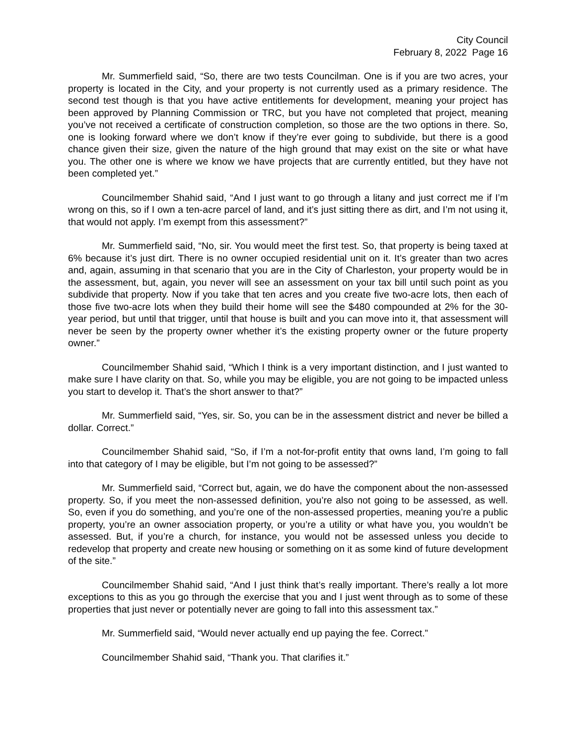City Council
February 8, 2022 Page 16
Mr. Summerfield said, “So, there are two tests Councilman. One is if you are two acres, your property is located in the City, and your property is not currently used as a primary residence. The second test though is that you have active entitlements for development, meaning your project has been approved by Planning Commission or TRC, but you have not completed that project, meaning you’ve not received a certificate of construction completion, so those are the two options in there. So, one is looking forward where we don’t know if they’re ever going to subdivide, but there is a good chance given their size, given the nature of the high ground that may exist on the site or what have you. The other one is where we know we have projects that are currently entitled, but they have not been completed yet.”
Councilmember Shahid said, “And I just want to go through a litany and just correct me if I’m wrong on this, so if I own a ten-acre parcel of land, and it’s just sitting there as dirt, and I’m not using it, that would not apply. I’m exempt from this assessment?”
Mr. Summerfield said, “No, sir. You would meet the first test. So, that property is being taxed at 6% because it’s just dirt. There is no owner occupied residential unit on it. It’s greater than two acres and, again, assuming in that scenario that you are in the City of Charleston, your property would be in the assessment, but, again, you never will see an assessment on your tax bill until such point as you subdivide that property. Now if you take that ten acres and you create five two-acre lots, then each of those five two-acre lots when they build their home will see the $480 compounded at 2% for the 30-year period, but until that trigger, until that house is built and you can move into it, that assessment will never be seen by the property owner whether it’s the existing property owner or the future property owner.”
Councilmember Shahid said, “Which I think is a very important distinction, and I just wanted to make sure I have clarity on that. So, while you may be eligible, you are not going to be impacted unless you start to develop it. That’s the short answer to that?”
Mr. Summerfield said, “Yes, sir. So, you can be in the assessment district and never be billed a dollar. Correct.”
Councilmember Shahid said, “So, if I’m a not-for-profit entity that owns land, I’m going to fall into that category of I may be eligible, but I’m not going to be assessed?”
Mr. Summerfield said, “Correct but, again, we do have the component about the non-assessed property. So, if you meet the non-assessed definition, you’re also not going to be assessed, as well. So, even if you do something, and you’re one of the non-assessed properties, meaning you’re a public property, you’re an owner association property, or you’re a utility or what have you, you wouldn’t be assessed. But, if you’re a church, for instance, you would not be assessed unless you decide to redevelop that property and create new housing or something on it as some kind of future development of the site.”
Councilmember Shahid said, “And I just think that’s really important. There’s really a lot more exceptions to this as you go through the exercise that you and I just went through as to some of these properties that just never or potentially never are going to fall into this assessment tax.”
Mr. Summerfield said, “Would never actually end up paying the fee. Correct.”
Councilmember Shahid said, “Thank you. That clarifies it.”